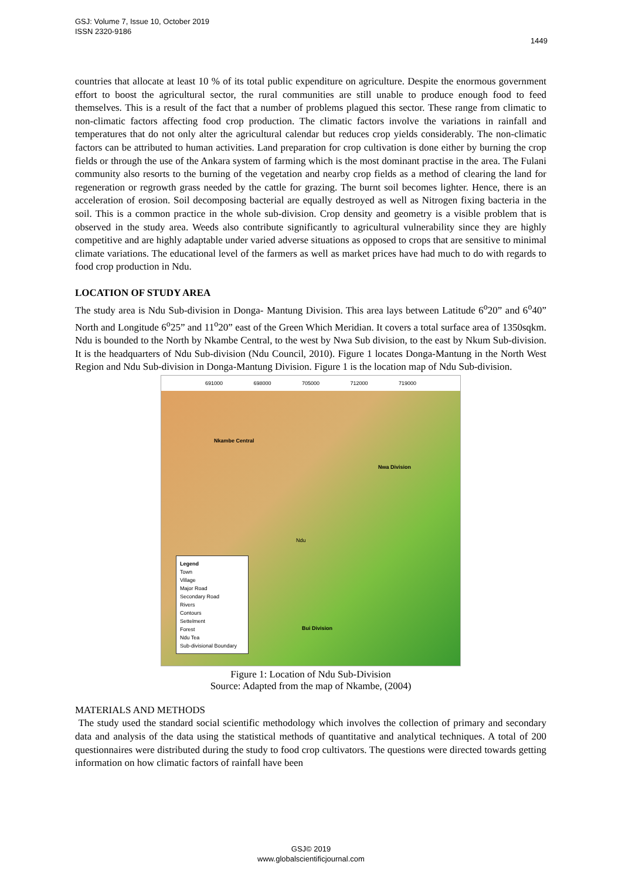GSJ: Volume 7, Issue 10, October 2019
ISSN 2320-9186
1449
countries that allocate at least 10 % of its total public expenditure on agriculture. Despite the enormous government effort to boost the agricultural sector, the rural communities are still unable to produce enough food to feed themselves. This is a result of the fact that a number of problems plagued this sector. These range from climatic to non-climatic factors affecting food crop production. The climatic factors involve the variations in rainfall and temperatures that do not only alter the agricultural calendar but reduces crop yields considerably. The non-climatic factors can be attributed to human activities. Land preparation for crop cultivation is done either by burning the crop fields or through the use of the Ankara system of farming which is the most dominant practise in the area. The Fulani community also resorts to the burning of the vegetation and nearby crop fields as a method of clearing the land for regeneration or regrowth grass needed by the cattle for grazing. The burnt soil becomes lighter. Hence, there is an acceleration of erosion. Soil decomposing bacterial are equally destroyed as well as Nitrogen fixing bacteria in the soil. This is a common practice in the whole sub-division. Crop density and geometry is a visible problem that is observed in the study area. Weeds also contribute significantly to agricultural vulnerability since they are highly competitive and are highly adaptable under varied adverse situations as opposed to crops that are sensitive to minimal climate variations. The educational level of the farmers as well as market prices have had much to do with regards to food crop production in Ndu.
LOCATION OF STUDY AREA
The study area is Ndu Sub-division in Donga- Mantung Division. This area lays between Latitude 6<sup>o</sup>20” and 6<sup>o</sup>40” North and Longitude 6<sup>o</sup>25” and 11<sup>o</sup>20” east of the Green Which Meridian. It covers a total surface area of 1350sqkm. Ndu is bounded to the North by Nkambe Central, to the west by Nwa Sub division, to the east by Nkum Sub-division. It is the headquarters of Ndu Sub-division (Ndu Council, 2010). Figure 1 locates Donga-Mantung in the North West Region and Ndu Sub-division in Donga-Mantung Division. Figure 1 is the location map of Ndu Sub-division.
691000 698000 705000 712000 719000
Nkambe Central
Nwa Division
Ndu
Bui Division
Legend
Town
Village
Major Road
Secondary Road
Rivers
Contours
Settelment
Forest
Ndu Tea
Sub-divisional Boundary
Figure 1: Location of Ndu Sub-Division
Source: Adapted from the map of Nkambe, (2004)
MATERIALS AND METHODS
The study used the standard social scientific methodology which involves the collection of primary and secondary data and analysis of the data using the statistical methods of quantitative and analytical techniques. A total of 200 questionnaires were distributed during the study to food crop cultivators. The questions were directed towards getting information on how climatic factors of rainfall have been
GSJ© 2019
www.globalscientificjournal.com